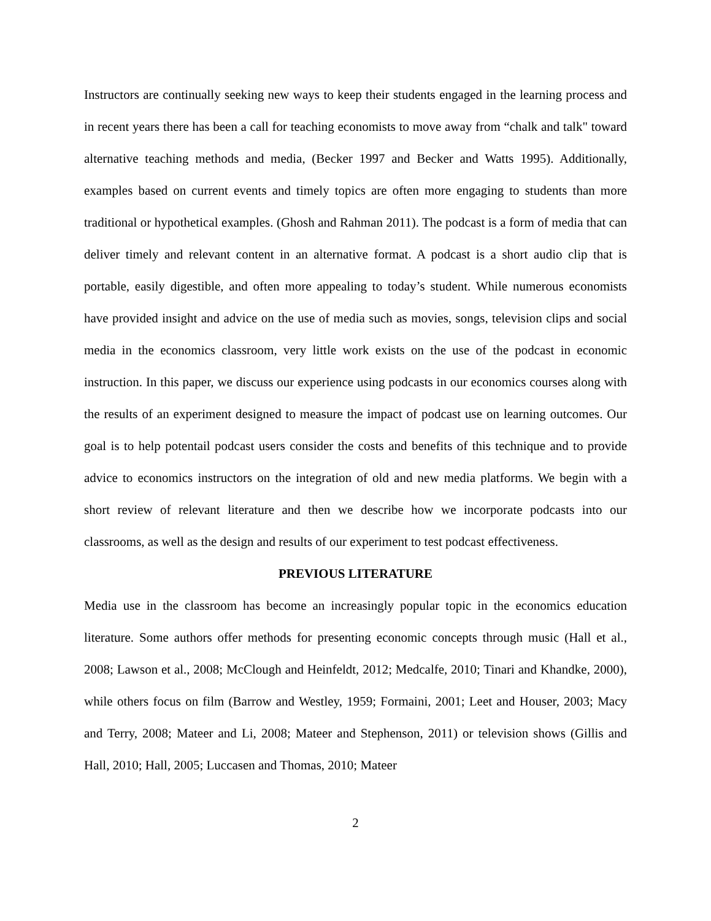Instructors are continually seeking new ways to keep their students engaged in the learning process and in recent years there has been a call for teaching economists to move away from “chalk and talk" toward alternative teaching methods and media, (Becker 1997 and Becker and Watts 1995). Additionally, examples based on current events and timely topics are often more engaging to students than more traditional or hypothetical examples. (Ghosh and Rahman 2011). The podcast is a form of media that can deliver timely and relevant content in an alternative format. A podcast is a short audio clip that is portable, easily digestible, and often more appealing to today’s student. While numerous economists have provided insight and advice on the use of media such as movies, songs, television clips and social media in the economics classroom, very little work exists on the use of the podcast in economic instruction. In this paper, we discuss our experience using podcasts in our economics courses along with the results of an experiment designed to measure the impact of podcast use on learning outcomes. Our goal is to help potentail podcast users consider the costs and benefits of this technique and to provide advice to economics instructors on the integration of old and new media platforms. We begin with a short review of relevant literature and then we describe how we incorporate podcasts into our classrooms, as well as the design and results of our experiment to test podcast effectiveness.
PREVIOUS LITERATURE
Media use in the classroom has become an increasingly popular topic in the economics education literature. Some authors offer methods for presenting economic concepts through music (Hall et al., 2008; Lawson et al., 2008; McClough and Heinfeldt, 2012; Medcalfe, 2010; Tinari and Khandke, 2000), while others focus on film (Barrow and Westley, 1959; Formaini, 2001; Leet and Houser, 2003; Macy and Terry, 2008; Mateer and Li, 2008; Mateer and Stephenson, 2011) or television shows (Gillis and Hall, 2010; Hall, 2005; Luccasen and Thomas, 2010; Mateer
2